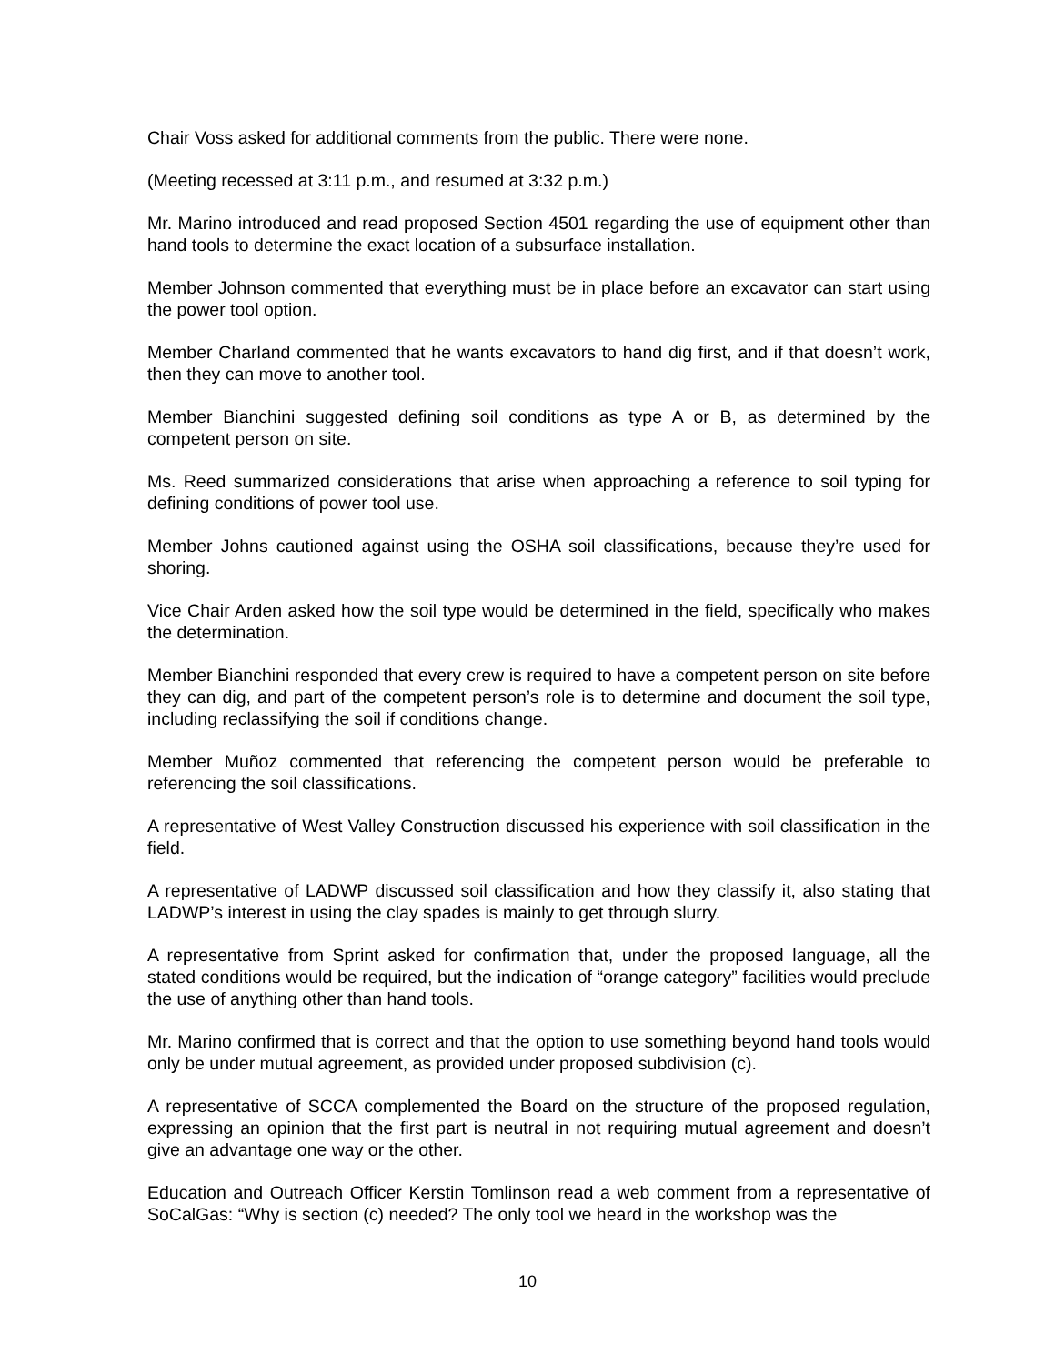Chair Voss asked for additional comments from the public. There were none.
(Meeting recessed at 3:11 p.m., and resumed at 3:32 p.m.)
Mr. Marino introduced and read proposed Section 4501 regarding the use of equipment other than hand tools to determine the exact location of a subsurface installation.
Member Johnson commented that everything must be in place before an excavator can start using the power tool option.
Member Charland commented that he wants excavators to hand dig first, and if that doesn’t work, then they can move to another tool.
Member Bianchini suggested defining soil conditions as type A or B, as determined by the competent person on site.
Ms. Reed summarized considerations that arise when approaching a reference to soil typing for defining conditions of power tool use.
Member Johns cautioned against using the OSHA soil classifications, because they’re used for shoring.
Vice Chair Arden asked how the soil type would be determined in the field, specifically who makes the determination.
Member Bianchini responded that every crew is required to have a competent person on site before they can dig, and part of the competent person’s role is to determine and document the soil type, including reclassifying the soil if conditions change.
Member Muñoz commented that referencing the competent person would be preferable to referencing the soil classifications.
A representative of West Valley Construction discussed his experience with soil classification in the field.
A representative of LADWP discussed soil classification and how they classify it, also stating that LADWP’s interest in using the clay spades is mainly to get through slurry.
A representative from Sprint asked for confirmation that, under the proposed language, all the stated conditions would be required, but the indication of “orange category” facilities would preclude the use of anything other than hand tools.
Mr. Marino confirmed that is correct and that the option to use something beyond hand tools would only be under mutual agreement, as provided under proposed subdivision (c).
A representative of SCCA complemented the Board on the structure of the proposed regulation, expressing an opinion that the first part is neutral in not requiring mutual agreement and doesn’t give an advantage one way or the other.
Education and Outreach Officer Kerstin Tomlinson read a web comment from a representative of SoCalGas: “Why is section (c) needed? The only tool we heard in the workshop was the
10